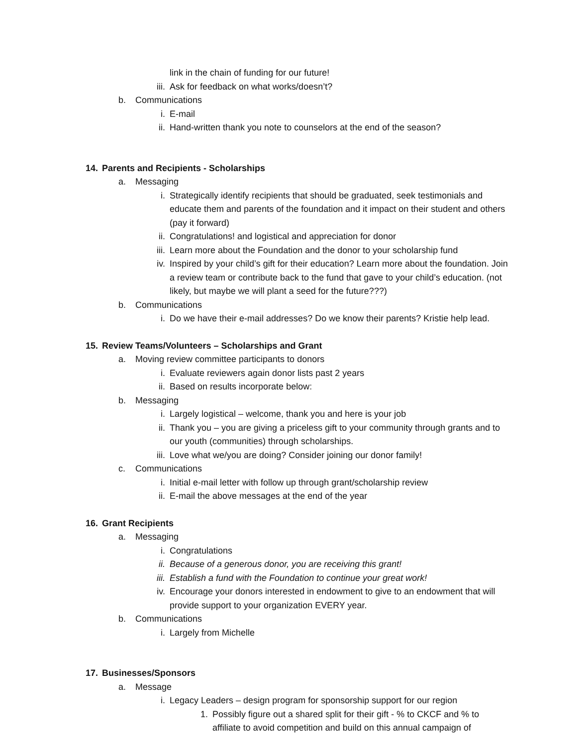link in the chain of funding for our future!
iii. Ask for feedback on what works/doesn’t?
b. Communications
i. E-mail
ii. Hand-written thank you note to counselors at the end of the season?
14. Parents and Recipients - Scholarships
a. Messaging
i. Strategically identify recipients that should be graduated, seek testimonials and educate them and parents of the foundation and it impact on their student and others (pay it forward)
ii. Congratulations! and logistical and appreciation for donor
iii. Learn more about the Foundation and the donor to your scholarship fund
iv. Inspired by your child’s gift for their education? Learn more about the foundation. Join a review team or contribute back to the fund that gave to your child’s education. (not likely, but maybe we will plant a seed for the future???)
b. Communications
i. Do we have their e-mail addresses? Do we know their parents? Kristie help lead.
15. Review Teams/Volunteers – Scholarships and Grant
a. Moving review committee participants to donors
i. Evaluate reviewers again donor lists past 2 years
ii. Based on results incorporate below:
b. Messaging
i. Largely logistical – welcome, thank you and here is your job
ii. Thank you – you are giving a priceless gift to your community through grants and to our youth (communities) through scholarships.
iii. Love what we/you are doing? Consider joining our donor family!
c. Communications
i. Initial e-mail letter with follow up through grant/scholarship review
ii. E-mail the above messages at the end of the year
16. Grant Recipients
a. Messaging
i. Congratulations
ii. Because of a generous donor, you are receiving this grant!
iii. Establish a fund with the Foundation to continue your great work!
iv. Encourage your donors interested in endowment to give to an endowment that will provide support to your organization EVERY year.
b. Communications
i. Largely from Michelle
17. Businesses/Sponsors
a. Message
i. Legacy Leaders – design program for sponsorship support for our region
1. Possibly figure out a shared split for their gift - % to CKCF and % to affiliate to avoid competition and build on this annual campaign of